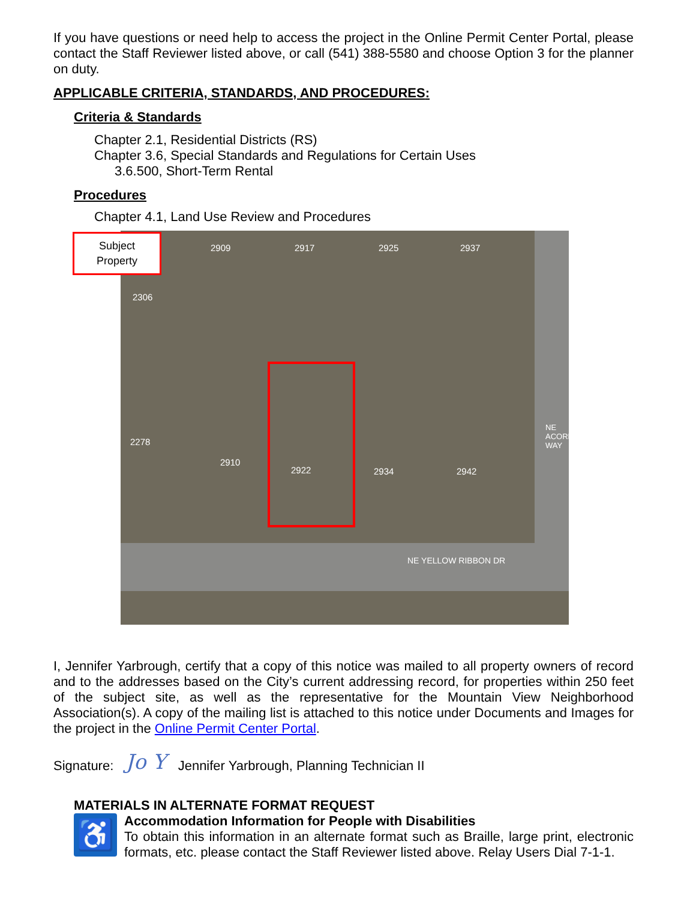If you have questions or need help to access the project in the Online Permit Center Portal, please contact the Staff Reviewer listed above, or call (541) 388-5580 and choose Option 3 for the planner on duty.
APPLICABLE CRITERIA, STANDARDS, AND PROCEDURES:
Criteria & Standards
Chapter 2.1, Residential Districts (RS)
Chapter 3.6, Special Standards and Regulations for Certain Uses
3.6.500, Short-Term Rental
Procedures
Chapter 4.1, Land Use Review and Procedures
Subject
Property
2909 2917 2925 2937
2306
2278
2910
2922 2934 2942
NE ACORN WAY
NE YELLOW RIBBON DR
I, Jennifer Yarbrough, certify that a copy of this notice was mailed to all property owners of record and to the addresses based on the City’s current addressing record, for properties within 250 feet of the subject site, as well as the representative for the Mountain View Neighborhood Association(s). A copy of the mailing list is attached to this notice under Documents and Images for the project in the Online Permit Center Portal.
Signature: Jo Y Jennifer Yarbrough, Planning Technician II
MATERIALS IN ALTERNATE FORMAT REQUEST
♿
Accommodation Information for People with Disabilities
To obtain this information in an alternate format such as Braille, large print, electronic formats, etc. please contact the Staff Reviewer listed above. Relay Users Dial 7-1-1.